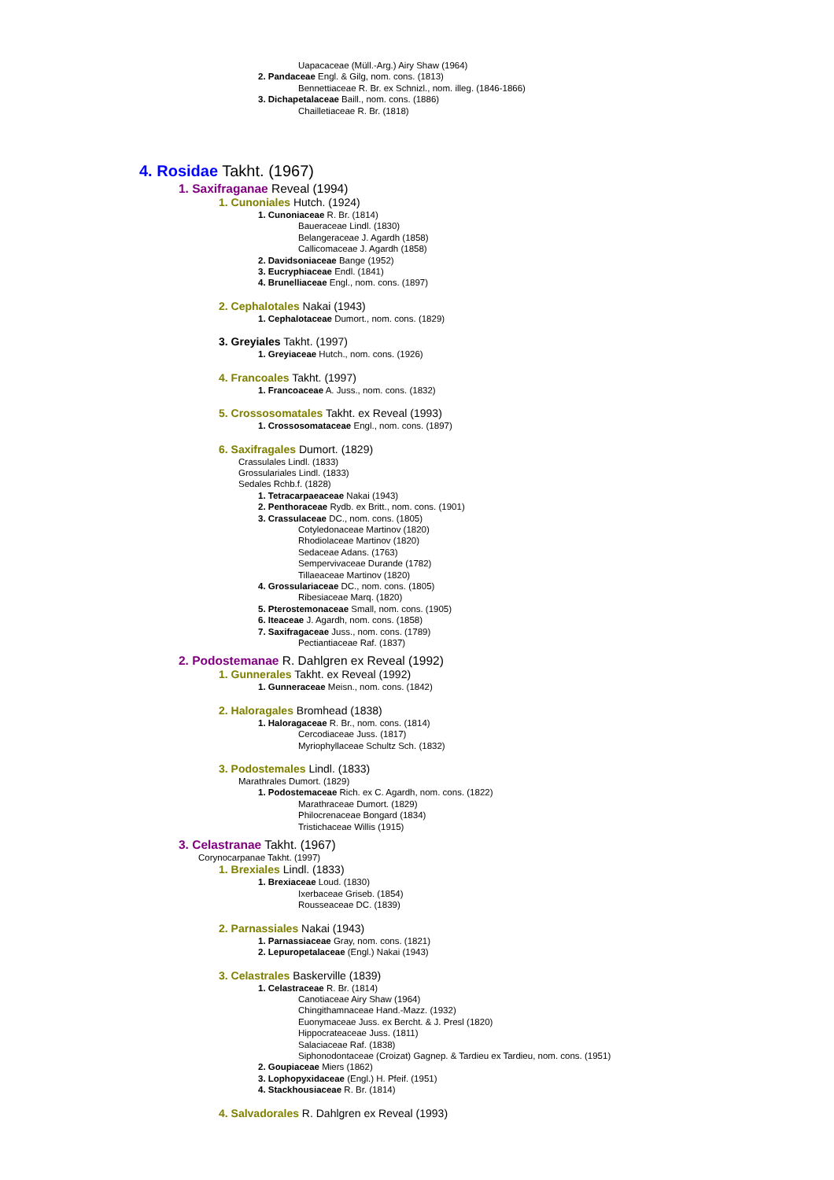Uapacaceae (Müll.-Arg.) Airy Shaw (1964)
2. Pandaceae Engl. & Gilg, nom. cons. (1813)
Bennettiaceae R. Br. ex Schnizl., nom. illeg. (1846-1866)
3. Dichapetalaceae Baill., nom. cons. (1886)
Chailletiaceae R. Br. (1818)
4. Rosidae Takht. (1967)
1. Saxifraganae Reveal (1994)
1. Cunoniales Hutch. (1924)
1. Cunoniaceae R. Br. (1814)
Baueraceae Lindl. (1830)
Belangeraceae J. Agardh (1858)
Callicomaceae J. Agardh (1858)
2. Davidsoniaceae Bange (1952)
3. Eucryphiaceae Endl. (1841)
4. Brunelliaceae Engl., nom. cons. (1897)
2. Cephalotales Nakai (1943)
1. Cephalotaceae Dumort., nom. cons. (1829)
3. Greyiales Takht. (1997)
1. Greyiaceae Hutch., nom. cons. (1926)
4. Francoales Takht. (1997)
1. Francoaceae A. Juss., nom. cons. (1832)
5. Crossosomatales Takht. ex Reveal (1993)
1. Crossosomataceae Engl., nom. cons. (1897)
6. Saxifragales Dumort. (1829)
Crassulales Lindl. (1833)
Grossulariales Lindl. (1833)
Sedales Rchb.f. (1828)
1. Tetracarpaeaceae Nakai (1943)
2. Penthoraceae Rydb. ex Britt., nom. cons. (1901)
3. Crassulaceae DC., nom. cons. (1805)
Cotyledonaceae Martinov (1820)
Rhodiolaceae Martinov (1820)
Sedaceae Adans. (1763)
Sempervivaceae Durande (1782)
Tillaeaceae Martinov (1820)
4. Grossulariaceae DC., nom. cons. (1805)
Ribesiaceae Marq. (1820)
5. Pterostemonaceae Small, nom. cons. (1905)
6. Iteaceae J. Agardh, nom. cons. (1858)
7. Saxifragaceae Juss., nom. cons. (1789)
Pectiantiaceae Raf. (1837)
2. Podostemanae R. Dahlgren ex Reveal (1992)
1. Gunnerales Takht. ex Reveal (1992)
1. Gunneraceae Meisn., nom. cons. (1842)
2. Haloragales Bromhead (1838)
1. Haloragaceae R. Br., nom. cons. (1814)
Cercodiaceae Juss. (1817)
Myriophyllaceae Schultz Sch. (1832)
3. Podostemales Lindl. (1833)
Marathrales Dumort. (1829)
1. Podostemaceae Rich. ex C. Agardh, nom. cons. (1822)
Marathraceae Dumort. (1829)
Philocrenaceae Bongard (1834)
Tristichaceae Willis (1915)
3. Celastranae Takht. (1967)
Corynocarpanae Takht. (1997)
1. Brexiales Lindl. (1833)
1. Brexiaceae Loud. (1830)
Ixerbaceae Griseb. (1854)
Rousseaceae DC. (1839)
2. Parnassiales Nakai (1943)
1. Parnassiaceae Gray, nom. cons. (1821)
2. Lepuropetalaceae (Engl.) Nakai (1943)
3. Celastrales Baskerville (1839)
1. Celastraceae R. Br. (1814)
Canotiaceae Airy Shaw (1964)
Chingithamnaceae Hand.-Mazz. (1932)
Euonymaceae Juss. ex Bercht. & J. Presl (1820)
Hippocrateaceae Juss. (1811)
Salaciaceae Raf. (1838)
Siphonodontaceae (Croizat) Gagnep. & Tardieu ex Tardieu, nom. cons. (1951)
2. Goupiaceae Miers (1862)
3. Lophopyxidaceae (Engl.) H. Pfeif. (1951)
4. Stackhousiaceae R. Br. (1814)
4. Salvadorales R. Dahlgren ex Reveal (1993)